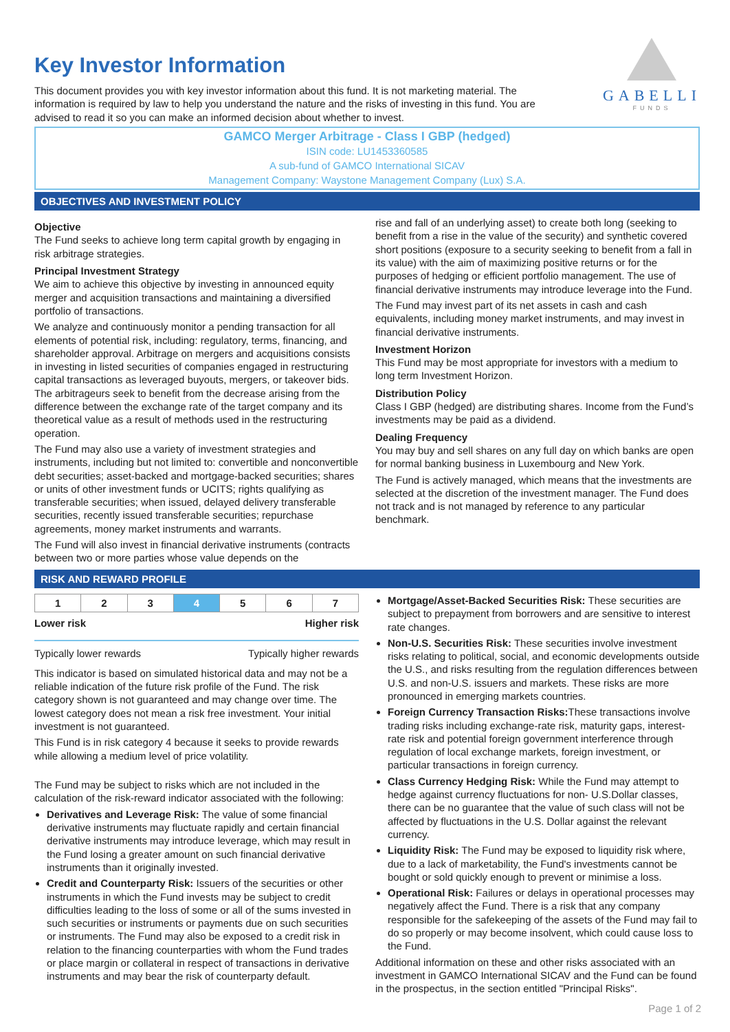GABELLI
FUNDS
Key Investor Information
This document provides you with key investor information about this fund. It is not marketing material. The information is required by law to help you understand the nature and the risks of investing in this fund. You are advised to read it so you can make an informed decision about whether to invest.
GAMCO Merger Arbitrage - Class I GBP (hedged)
ISIN code: LU1453360585
A sub-fund of GAMCO International SICAV
Management Company: Waystone Management Company (Lux) S.A.
OBJECTIVES AND INVESTMENT POLICY
Objective
The Fund seeks to achieve long term capital growth by engaging in risk arbitrage strategies.
Principal Investment Strategy
We aim to achieve this objective by investing in announced equity merger and acquisition transactions and maintaining a diversified portfolio of transactions.
We analyze and continuously monitor a pending transaction for all elements of potential risk, including: regulatory, terms, financing, and shareholder approval. Arbitrage on mergers and acquisitions consists in investing in listed securities of companies engaged in restructuring capital transactions as leveraged buyouts, mergers, or takeover bids. The arbitrageurs seek to benefit from the decrease arising from the difference between the exchange rate of the target company and its theoretical value as a result of methods used in the restructuring operation.
The Fund may also use a variety of investment strategies and instruments, including but not limited to: convertible and nonconvertible debt securities; asset-backed and mortgage-backed securities; shares or units of other investment funds or UCITS; rights qualifying as transferable securities; when issued, delayed delivery transferable securities, recently issued transferable securities; repurchase agreements, money market instruments and warrants.
The Fund will also invest in financial derivative instruments (contracts between two or more parties whose value depends on the
rise and fall of an underlying asset) to create both long (seeking to benefit from a rise in the value of the security) and synthetic covered short positions (exposure to a security seeking to benefit from a fall in its value) with the aim of maximizing positive returns or for the purposes of hedging or efficient portfolio management. The use of financial derivative instruments may introduce leverage into the Fund.
The Fund may invest part of its net assets in cash and cash equivalents, including money market instruments, and may invest in financial derivative instruments.
Investment Horizon
This Fund may be most appropriate for investors with a medium to long term Investment Horizon.
Distribution Policy
Class I GBP (hedged) are distributing shares. Income from the Fund’s investments may be paid as a dividend.
Dealing Frequency
You may buy and sell shares on any full day on which banks are open for normal banking business in Luxembourg and New York.
The Fund is actively managed, which means that the investments are selected at the discretion of the investment manager. The Fund does not track and is not managed by reference to any particular benchmark.
RISK AND REWARD PROFILE
| 1 | 2 | 3 | 4 | 5 | 6 | 7 |
Lower risk Higher risk
Typically lower rewards Typically higher rewards
This indicator is based on simulated historical data and may not be a reliable indication of the future risk profile of the Fund. The risk category shown is not guaranteed and may change over time. The lowest category does not mean a risk free investment. Your initial investment is not guaranteed.
This Fund is in risk category 4 because it seeks to provide rewards while allowing a medium level of price volatility.
The Fund may be subject to risks which are not included in the calculation of the risk-reward indicator associated with the following:
Derivatives and Leverage Risk: The value of some financial derivative instruments may fluctuate rapidly and certain financial derivative instruments may introduce leverage, which may result in the Fund losing a greater amount on such financial derivative instruments than it originally invested.
Credit and Counterparty Risk: Issuers of the securities or other instruments in which the Fund invests may be subject to credit difficulties leading to the loss of some or all of the sums invested in such securities or instruments or payments due on such securities or instruments. The Fund may also be exposed to a credit risk in relation to the financing counterparties with whom the Fund trades or place margin or collateral in respect of transactions in derivative instruments and may bear the risk of counterparty default.
Mortgage/Asset-Backed Securities Risk: These securities are subject to prepayment from borrowers and are sensitive to interest rate changes.
Non-U.S. Securities Risk: These securities involve investment risks relating to political, social, and economic developments outside the U.S., and risks resulting from the regulation differences between U.S. and non-U.S. issuers and markets. These risks are more pronounced in emerging markets countries.
Foreign Currency Transaction Risks: These transactions involve trading risks including exchange-rate risk, maturity gaps, interest-rate risk and potential foreign government interference through regulation of local exchange markets, foreign investment, or particular transactions in foreign currency.
Class Currency Hedging Risk: While the Fund may attempt to hedge against currency fluctuations for non- U.S.Dollar classes, there can be no guarantee that the value of such class will not be affected by fluctuations in the U.S. Dollar against the relevant currency.
Liquidity Risk: The Fund may be exposed to liquidity risk where, due to a lack of marketability, the Fund's investments cannot be bought or sold quickly enough to prevent or minimise a loss.
Operational Risk: Failures or delays in operational processes may negatively affect the Fund. There is a risk that any company responsible for the safekeeping of the assets of the Fund may fail to do so properly or may become insolvent, which could cause loss to the Fund.
Additional information on these and other risks associated with an investment in GAMCO International SICAV and the Fund can be found in the prospectus, in the section entitled "Principal Risks".
Page 1 of 2